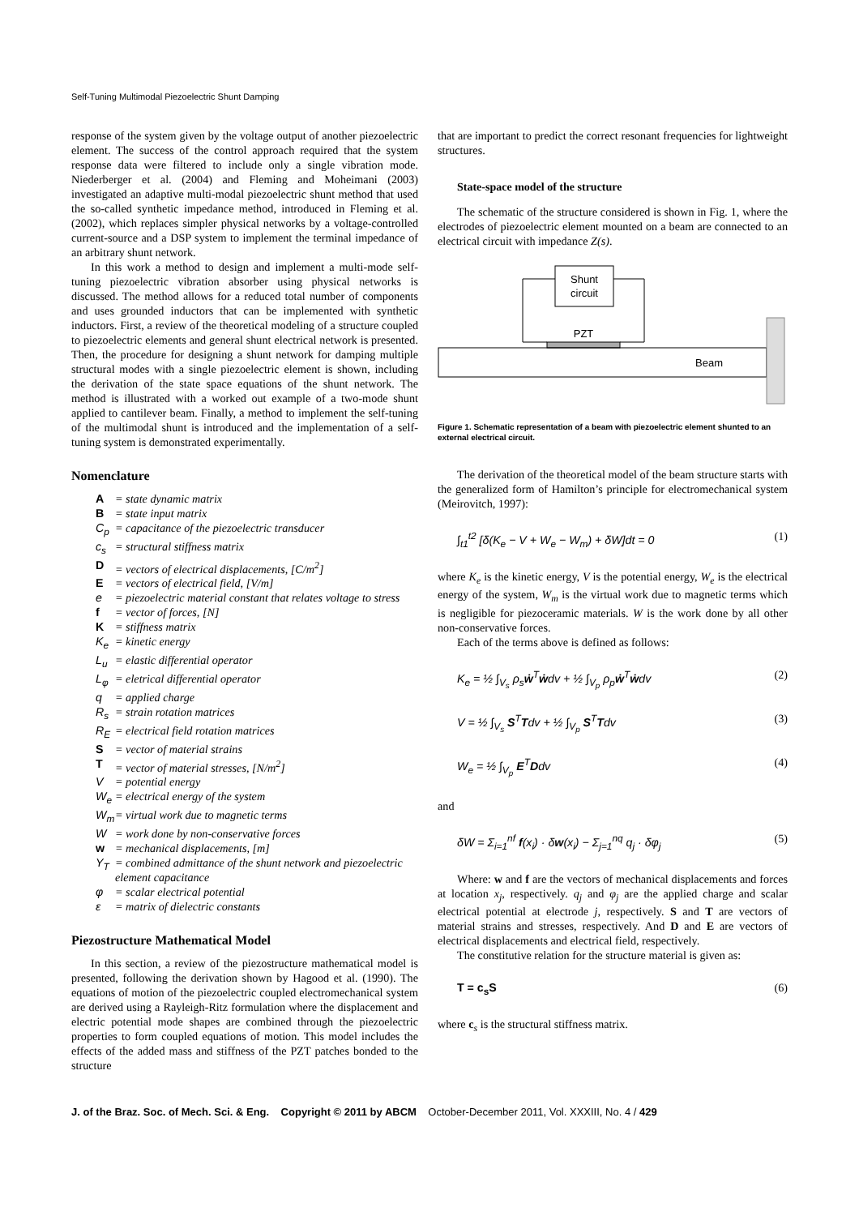Self-Tuning Multimodal Piezoelectric Shunt Damping
response of the system given by the voltage output of another piezoelectric element. The success of the control approach required that the system response data were filtered to include only a single vibration mode. Niederberger et al. (2004) and Fleming and Moheimani (2003) investigated an adaptive multi-modal piezoelectric shunt method that used the so-called synthetic impedance method, introduced in Fleming et al. (2002), which replaces simpler physical networks by a voltage-controlled current-source and a DSP system to implement the terminal impedance of an arbitrary shunt network.
In this work a method to design and implement a multi-mode self-tuning piezoelectric vibration absorber using physical networks is discussed. The method allows for a reduced total number of components and uses grounded inductors that can be implemented with synthetic inductors. First, a review of the theoretical modeling of a structure coupled to piezoelectric elements and general shunt electrical network is presented. Then, the procedure for designing a shunt network for damping multiple structural modes with a single piezoelectric element is shown, including the derivation of the state space equations of the shunt network. The method is illustrated with a worked out example of a two-mode shunt applied to cantilever beam. Finally, a method to implement the self-tuning of the multimodal shunt is introduced and the implementation of a self-tuning system is demonstrated experimentally.
Nomenclature
A = state dynamic matrix
B = state input matrix
C<sub>p</sub> = capacitance of the piezoelectric transducer
c<sub>s</sub> = structural stiffness matrix
D = vectors of electrical displacements, [C/m<sup>2</sup>]
E = vectors of electrical field, [V/m]
e = piezoelectric material constant that relates voltage to stress
f = vector of forces, [N]
K = stiffness matrix
K<sub>e</sub> = kinetic energy
L<sub>u</sub> = elastic differential operator
L<sub>φ</sub> = eletrical differential operator
q = applied charge
R<sub>s</sub> = strain rotation matrices
R<sub>E</sub> = electrical field rotation matrices
S = vector of material strains
T = vector of material stresses, [N/m<sup>2</sup>]
V = potential energy
W<sub>e</sub> = electrical energy of the system
W<sub>m</sub> = virtual work due to magnetic terms
W = work done by non-conservative forces
w = mechanical displacements, [m]
Y<sub>T</sub> = combined admittance of the shunt network and piezoelectric element capacitance
φ = scalar electrical potential
ε = matrix of dielectric constants
Piezostructure Mathematical Model
In this section, a review of the piezostructure mathematical model is presented, following the derivation shown by Hagood et al. (1990). The equations of motion of the piezoelectric coupled electromechanical system are derived using a Rayleigh-Ritz formulation where the displacement and electric potential mode shapes are combined through the piezoelectric properties to form coupled equations of motion. This model includes the effects of the added mass and stiffness of the PZT patches bonded to the structure
that are important to predict the correct resonant frequencies for lightweight structures.
State-space model of the structure
The schematic of the structure considered is shown in Fig. 1, where the electrodes of piezoelectric element mounted on a beam are connected to an electrical circuit with impedance Z(s).
Shunt
circuit
PZT
Beam
Figure 1. Schematic representation of a beam with piezoelectric element shunted to an external electrical circuit.
The derivation of the theoretical model of the beam structure starts with the generalized form of Hamilton’s principle for electromechanical system (Meirovitch, 1997):
∫<sub>t1</sub><sup>t2</sup> [δ(K<sub>e</sub> − V + W<sub>e</sub> − W<sub>m</sub>) + δW]dt = 0 (1)
where K<sub>e</sub> is the kinetic energy, V is the potential energy, W<sub>e</sub> is the electrical energy of the system, W<sub>m</sub> is the virtual work due to magnetic terms which is negligible for piezoceramic materials. W is the work done by all other non-conservative forces.
Each of the terms above is defined as follows:
K<sub>e</sub> = ½ ∫<sub>V<sub>s</sub></sub> ρ<sub>s</sub>ẇ<sup>T</sup>ẇdv + ½ ∫<sub>V<sub>p</sub></sub> ρ<sub>p</sub>ẇ<sup>T</sup>ẇdv (2)
V = ½ ∫<sub>V<sub>s</sub></sub> S<sup>T</sup>Tdv + ½ ∫<sub>V<sub>p</sub></sub> S<sup>T</sup>Tdv (3)
W<sub>e</sub> = ½ ∫<sub>V<sub>p</sub></sub> E<sup>T</sup>Ddv (4)
and
δW = Σ<sub>i=1</sub><sup>nf</sup> f(x<sub>i</sub>) · δw(x<sub>i</sub>) − Σ<sub>j=1</sub><sup>nq</sup> q<sub>j</sub> · δφ<sub>j</sub> (5)
Where: w and f are the vectors of mechanical displacements and forces at location x<sub>j</sub>, respectively. q<sub>j</sub> and φ<sub>j</sub> are the applied charge and scalar electrical potential at electrode j, respectively. S and T are vectors of material strains and stresses, respectively. And D and E are vectors of electrical displacements and electrical field, respectively.
The constitutive relation for the structure material is given as:
T = c<sub>s</sub>S (6)
where c<sub>s</sub> is the structural stiffness matrix.
J. of the Braz. Soc. of Mech. Sci. & Eng. Copyright © 2011 by ABCM October-December 2011, Vol. XXXIII, No. 4 / 429